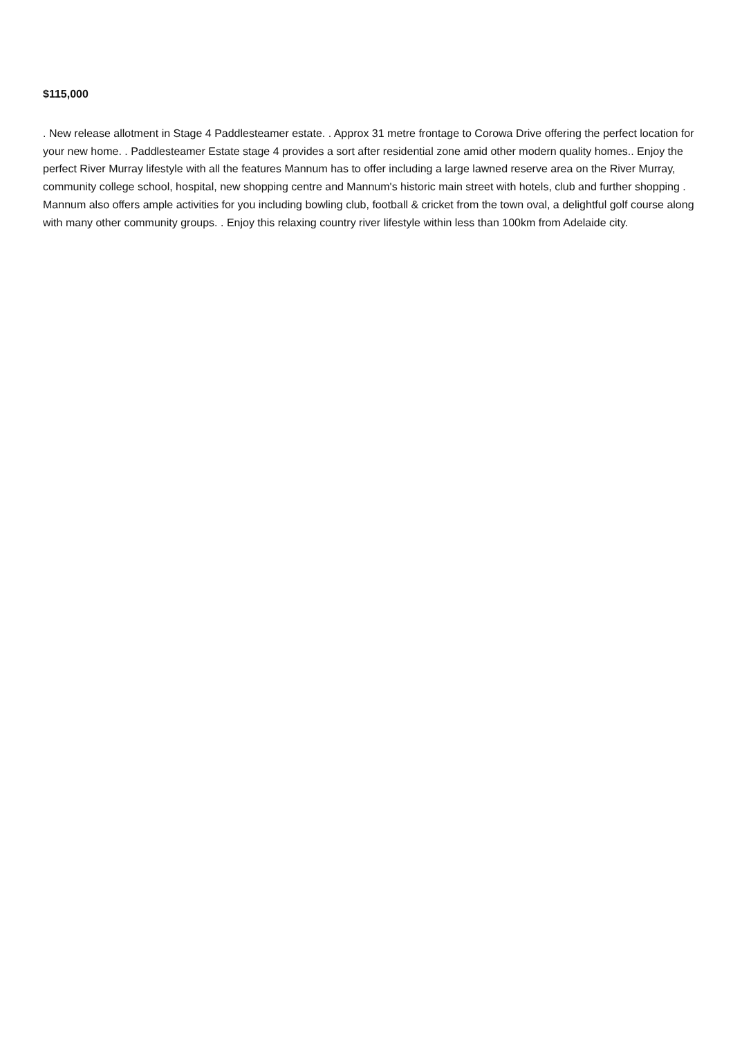$115,000
. New release allotment in Stage 4 Paddlesteamer estate. . Approx 31 metre frontage to Corowa Drive offering the perfect location for your new home. . Paddlesteamer Estate stage 4 provides a sort after residential zone amid other modern quality homes.. Enjoy the perfect River Murray lifestyle with all the features Mannum has to offer including a large lawned reserve area on the River Murray, community college school, hospital, new shopping centre and Mannum's historic main street with hotels, club and further shopping . Mannum also offers ample activities for you including bowling club, football & cricket from the town oval, a delightful golf course along with many other community groups. . Enjoy this relaxing country river lifestyle within less than 100km from Adelaide city.